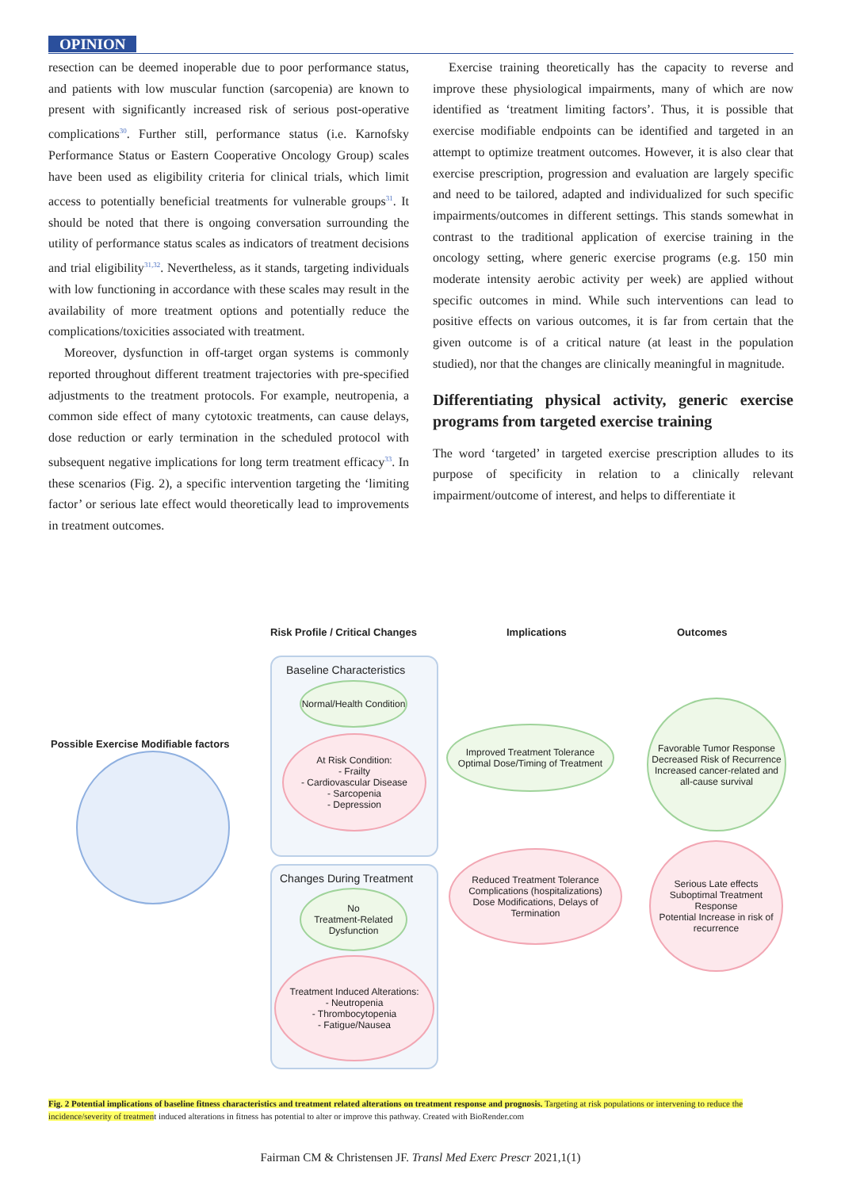OPINION
resection can be deemed inoperable due to poor performance status, and patients with low muscular function (sarcopenia) are known to present with significantly increased risk of serious post-operative complications<sup>30</sup>. Further still, performance status (i.e. Karnofsky Performance Status or Eastern Cooperative Oncology Group) scales have been used as eligibility criteria for clinical trials, which limit access to potentially beneficial treatments for vulnerable groups<sup>31</sup>. It should be noted that there is ongoing conversation surrounding the utility of performance status scales as indicators of treatment decisions and trial eligibility<sup>31,32</sup>. Nevertheless, as it stands, targeting individuals with low functioning in accordance with these scales may result in the availability of more treatment options and potentially reduce the complications/toxicities associated with treatment.
Moreover, dysfunction in off-target organ systems is commonly reported throughout different treatment trajectories with pre-specified adjustments to the treatment protocols. For example, neutropenia, a common side effect of many cytotoxic treatments, can cause delays, dose reduction or early termination in the scheduled protocol with subsequent negative implications for long term treatment efficacy<sup>33</sup>. In these scenarios (Fig. 2), a specific intervention targeting the ‘limiting factor’ or serious late effect would theoretically lead to improvements in treatment outcomes.
Exercise training theoretically has the capacity to reverse and improve these physiological impairments, many of which are now identified as ‘treatment limiting factors’. Thus, it is possible that exercise modifiable endpoints can be identified and targeted in an attempt to optimize treatment outcomes. However, it is also clear that exercise prescription, progression and evaluation are largely specific and need to be tailored, adapted and individualized for such specific impairments/outcomes in different settings. This stands somewhat in contrast to the traditional application of exercise training in the oncology setting, where generic exercise programs (e.g. 150 min moderate intensity aerobic activity per week) are applied without specific outcomes in mind. While such interventions can lead to positive effects on various outcomes, it is far from certain that the given outcome is of a critical nature (at least in the population studied), nor that the changes are clinically meaningful in magnitude.
Differentiating physical activity, generic exercise programs from targeted exercise training
The word ‘targeted’ in targeted exercise prescription alludes to its purpose of specificity in relation to a clinically relevant impairment/outcome of interest, and helps to differentiate it
Risk Profile / Critical Changes
Implications Outcomes
Possible Exercise Modifiable factors
Baseline Characteristics
Normal/Health Condition
At Risk Condition:
- Frailty
- Cardiovascular Disease
- Sarcopenia
- Depression
Changes During Treatment
No
Treatment-Related
Dysfunction
Treatment Induced Alterations:
- Neutropenia
- Thrombocytopenia
- Fatigue/Nausea
Improved Treatment Tolerance
Optimal Dose/Timing of Treatment
Reduced Treatment Tolerance
Complications (hospitalizations)
Dose Modifications, Delays of Termination
Favorable Tumor Response
Decreased Risk of Recurrence
Increased cancer-related and all-cause survival
Serious Late effects
Suboptimal Treatment Response
Potential Increase in risk of recurrence
Fig. 2 Potential implications of baseline fitness characteristics and treatment related alterations on treatment response and prognosis. Targeting at risk populations or intervening to reduce the incidence/severity of treatment induced alterations in fitness has potential to alter or improve this pathway. Created with BioRender.com
Fairman CM & Christensen JF. Transl Med Exerc Prescr 2021,1(1)